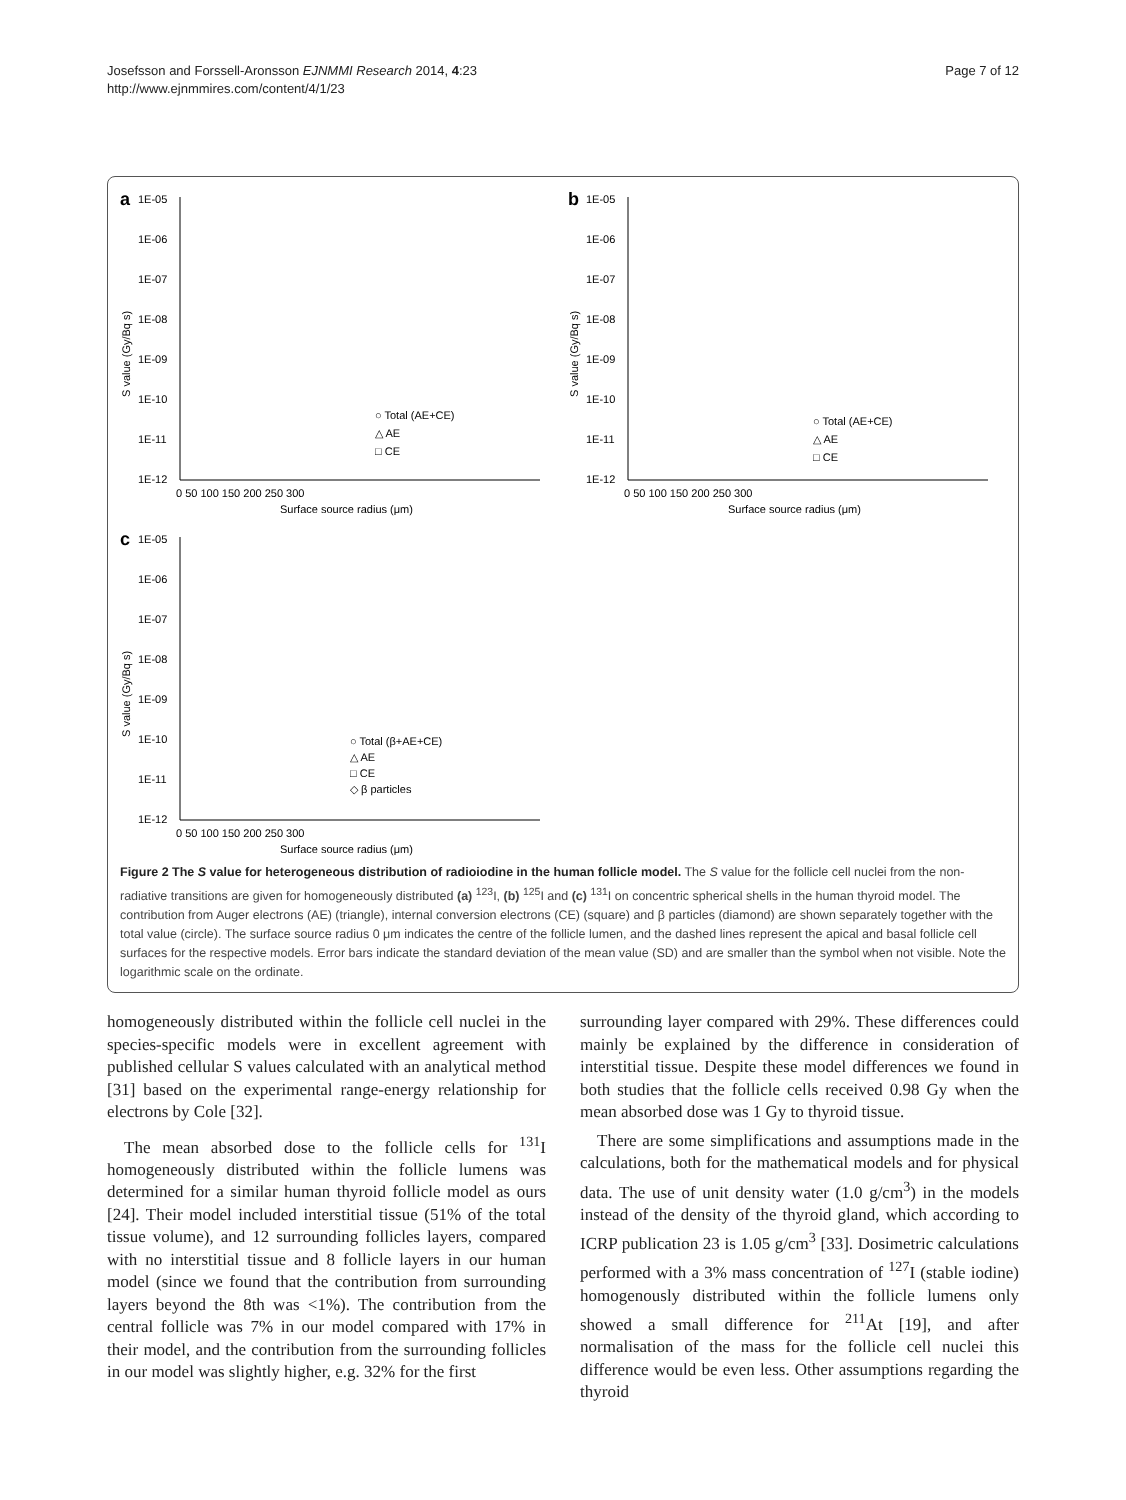Josefsson and Forssell-Aronsson EJNMMI Research 2014, 4:23
http://www.ejnmmires.com/content/4/1/23
Page 7 of 12
a
1E-05
1E-06
1E-07
1E-08
1E-09
1E-10
1E-11
1E-12
0 50 100 150 200 250 300
Surface source radius (μm)
○ Total (AE+CE)
△ AE
□ CE
S value (Gy/Bq s)
b
1E-05
1E-06
1E-07
1E-08
1E-09
1E-10
1E-11
1E-12
0 50 100 150 200 250 300
Surface source radius (μm)
○ Total (AE+CE)
△ AE
□ CE
S value (Gy/Bq s)
c
1E-05
1E-06
1E-07
1E-08
1E-09
1E-10
1E-11
1E-12
0 50 100 150 200 250 300
Surface source radius (μm)
○ Total (β+AE+CE)
△ AE
□ CE
◇ β particles
S value (Gy/Bq s)
Figure 2 The S value for heterogeneous distribution of radioiodine in the human follicle model. The S value for the follicle cell nuclei from the non-radiative transitions are given for homogeneously distributed (a) <sup>123</sup>I, (b) <sup>125</sup>I and (c) <sup>131</sup>I on concentric spherical shells in the human thyroid model. The contribution from Auger electrons (AE) (triangle), internal conversion electrons (CE) (square) and β particles (diamond) are shown separately together with the total value (circle). The surface source radius 0 μm indicates the centre of the follicle lumen, and the dashed lines represent the apical and basal follicle cell surfaces for the respective models. Error bars indicate the standard deviation of the mean value (SD) and are smaller than the symbol when not visible. Note the logarithmic scale on the ordinate.
homogeneously distributed within the follicle cell nuclei in the species-specific models were in excellent agreement with published cellular S values calculated with an analytical method [31] based on the experimental range-energy relationship for electrons by Cole [32].
The mean absorbed dose to the follicle cells for <sup>131</sup>I homogeneously distributed within the follicle lumens was determined for a similar human thyroid follicle model as ours [24]. Their model included interstitial tissue (51% of the total tissue volume), and 12 surrounding follicles layers, compared with no interstitial tissue and 8 follicle layers in our human model (since we found that the contribution from surrounding layers beyond the 8th was <1%). The contribution from the central follicle was 7% in our model compared with 17% in their model, and the contribution from the surrounding follicles in our model was slightly higher, e.g. 32% for the first
surrounding layer compared with 29%. These differences could mainly be explained by the difference in consideration of interstitial tissue. Despite these model differences we found in both studies that the follicle cells received 0.98 Gy when the mean absorbed dose was 1 Gy to thyroid tissue.
There are some simplifications and assumptions made in the calculations, both for the mathematical models and for physical data. The use of unit density water (1.0 g/cm<sup>3</sup>) in the models instead of the density of the thyroid gland, which according to ICRP publication 23 is 1.05 g/cm<sup>3</sup> [33]. Dosimetric calculations performed with a 3% mass concentration of <sup>127</sup>I (stable iodine) homogenously distributed within the follicle lumens only showed a small difference for <sup>211</sup>At [19], and after normalisation of the mass for the follicle cell nuclei this difference would be even less. Other assumptions regarding the thyroid